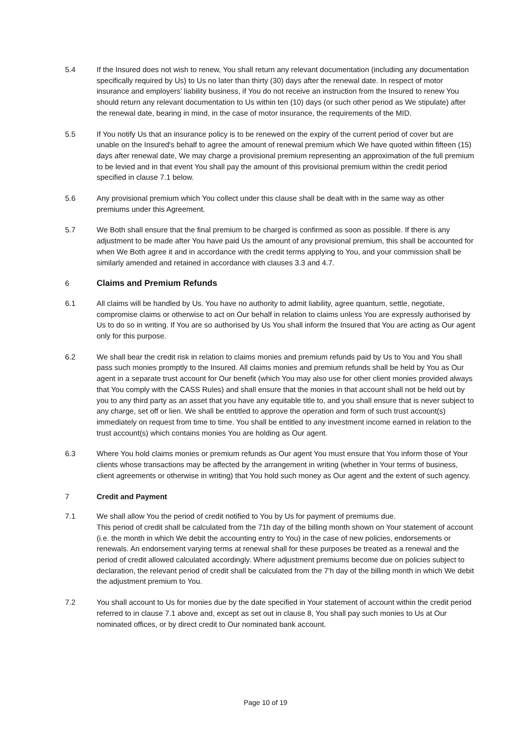5.4 If the Insured does not wish to renew, You shall return any relevant documentation (including any documentation specifically required by Us) to Us no later than thirty (30) days after the renewal date. In respect of motor insurance and employers' liability business, if You do not receive an instruction from the Insured to renew You should return any relevant documentation to Us within ten (10) days (or such other period as We stipulate) after the renewal date, bearing in mind, in the case of motor insurance, the requirements of the MID.
5.5 If You notify Us that an insurance policy is to be renewed on the expiry of the current period of cover but are unable on the Insured's behalf to agree the amount of renewal premium which We have quoted within fifteen (15) days after renewal date, We may charge a provisional premium representing an approximation of the full premium to be levied and in that event You shall pay the amount of this provisional premium within the credit period specified in clause 7.1 below.
5.6 Any provisional premium which You collect under this clause shall be dealt with in the same way as other premiums under this Agreement.
5.7 We Both shall ensure that the final premium to be charged is confirmed as soon as possible. If there is any adjustment to be made after You have paid Us the amount of any provisional premium, this shall be accounted for when We Both agree it and in accordance with the credit terms applying to You, and your commission shall be similarly amended and retained in accordance with clauses 3.3 and 4.7.
6 Claims and Premium Refunds
6.1 All claims will be handled by Us. You have no authority to admit liability, agree quantum, settle, negotiate, compromise claims or otherwise to act on Our behalf in relation to claims unless You are expressly authorised by Us to do so in writing. If You are so authorised by Us You shall inform the Insured that You are acting as Our agent only for this purpose.
6.2 We shall bear the credit risk in relation to claims monies and premium refunds paid by Us to You and You shall pass such monies promptly to the Insured. All claims monies and premium refunds shall be held by You as Our agent in a separate trust account for Our benefit (which You may also use for other client monies provided always that You comply with the CASS Rules) and shall ensure that the monies in that account shall not be held out by you to any third party as an asset that you have any equitable title to, and you shall ensure that is never subject to any charge, set off or lien. We shall be entitled to approve the operation and form of such trust account(s) immediately on request from time to time. You shall be entitled to any investment income earned in relation to the trust account(s) which contains monies You are holding as Our agent.
6.3 Where You hold claims monies or premium refunds as Our agent You must ensure that You inform those of Your clients whose transactions may be affected by the arrangement in writing (whether in Your terms of business, client agreements or otherwise in writing) that You hold such money as Our agent and the extent of such agency.
7 Credit and Payment
7.1 We shall allow You the period of credit notified to You by Us for payment of premiums due.
This period of credit shall be calculated from the 71h day of the billing month shown on Your statement of account (i.e. the month in which We debit the accounting entry to You) in the case of new policies, endorsements or renewals. An endorsement varying terms at renewal shall for these purposes be treated as a renewal and the period of credit allowed calculated accordingly. Where adjustment premiums become due on policies subject to declaration, the relevant period of credit shall be calculated from the 7'h day of the billing month in which We debit the adjustment premium to You.
7.2 You shall account to Us for monies due by the date specified in Your statement of account within the credit period referred to in clause 7.1 above and, except as set out in clause 8, You shall pay such monies to Us at Our nominated offices, or by direct credit to Our nominated bank account.
Page 10 of 19